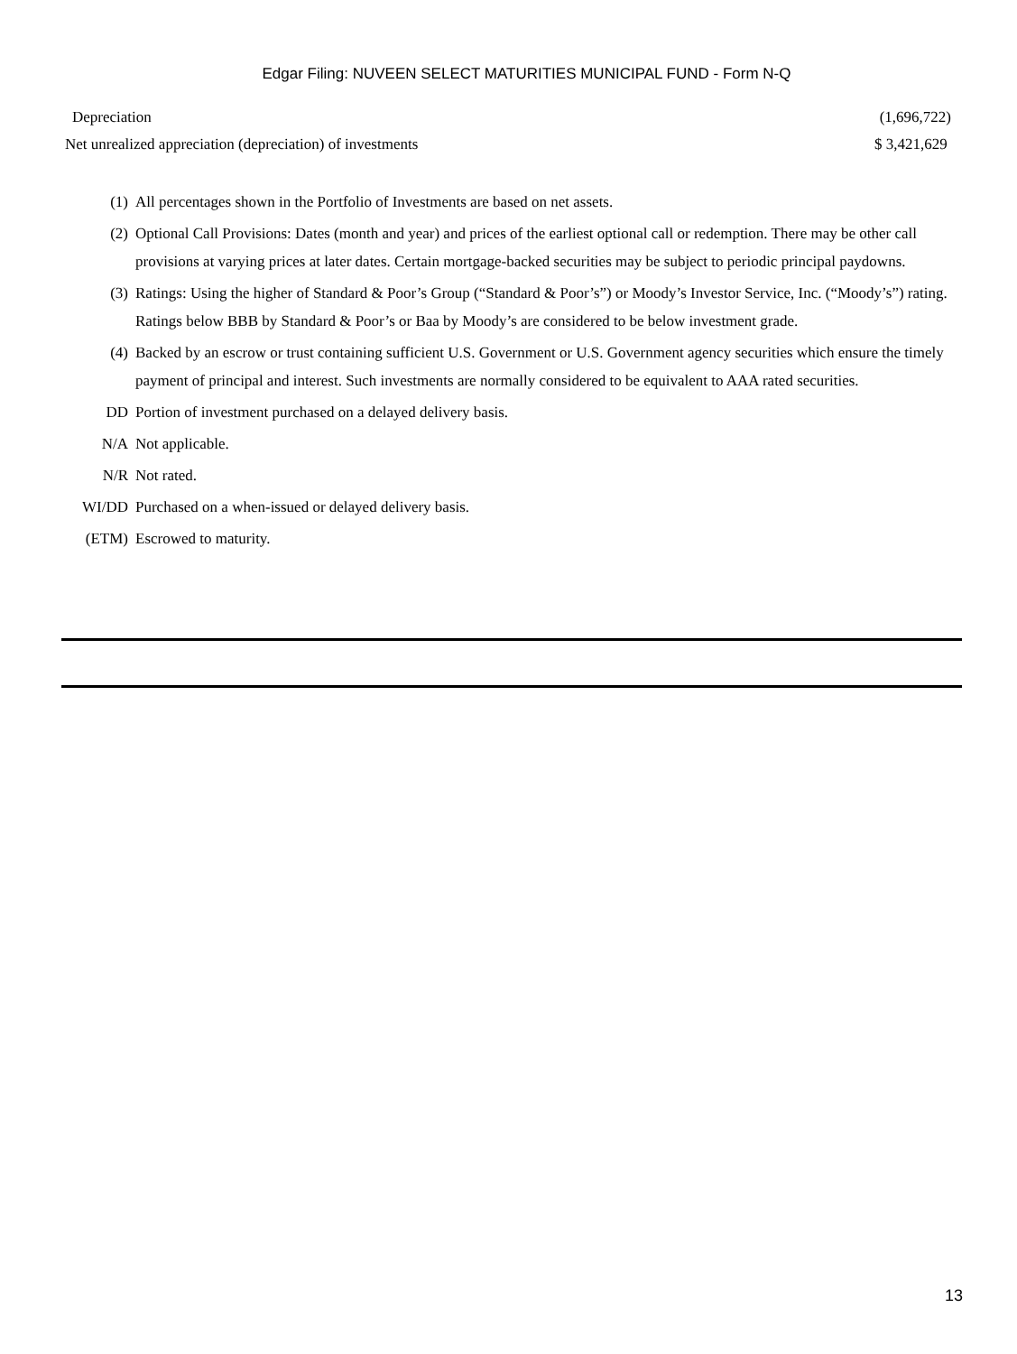Edgar Filing: NUVEEN SELECT MATURITIES MUNICIPAL FUND - Form N-Q
| Depreciation | (1,696,722) |
| Net unrealized appreciation (depreciation) of investments | $ 3,421,629 |
| (1) | All percentages shown in the Portfolio of Investments are based on net assets. |
| (2) | Optional Call Provisions: Dates (month and year) and prices of the earliest optional call or redemption. There may be other call provisions at varying prices at later dates. Certain mortgage-backed securities may be subject to periodic principal paydowns. |
| (3) | Ratings: Using the higher of Standard & Poor’s Group (“Standard & Poor’s”) or Moody’s Investor Service, Inc. (“Moody’s”) rating. Ratings below BBB by Standard & Poor’s or Baa by Moody’s are considered to be below investment grade. |
| (4) | Backed by an escrow or trust containing sufficient U.S. Government or U.S. Government agency securities which ensure the timely payment of principal and interest. Such investments are normally considered to be equivalent to AAA rated securities. |
| DD | Portion of investment purchased on a delayed delivery basis. |
| N/A | Not applicable. |
| N/R | Not rated. |
| WI/DD | Purchased on a when-issued or delayed delivery basis. |
| (ETM) | Escrowed to maturity. |
13